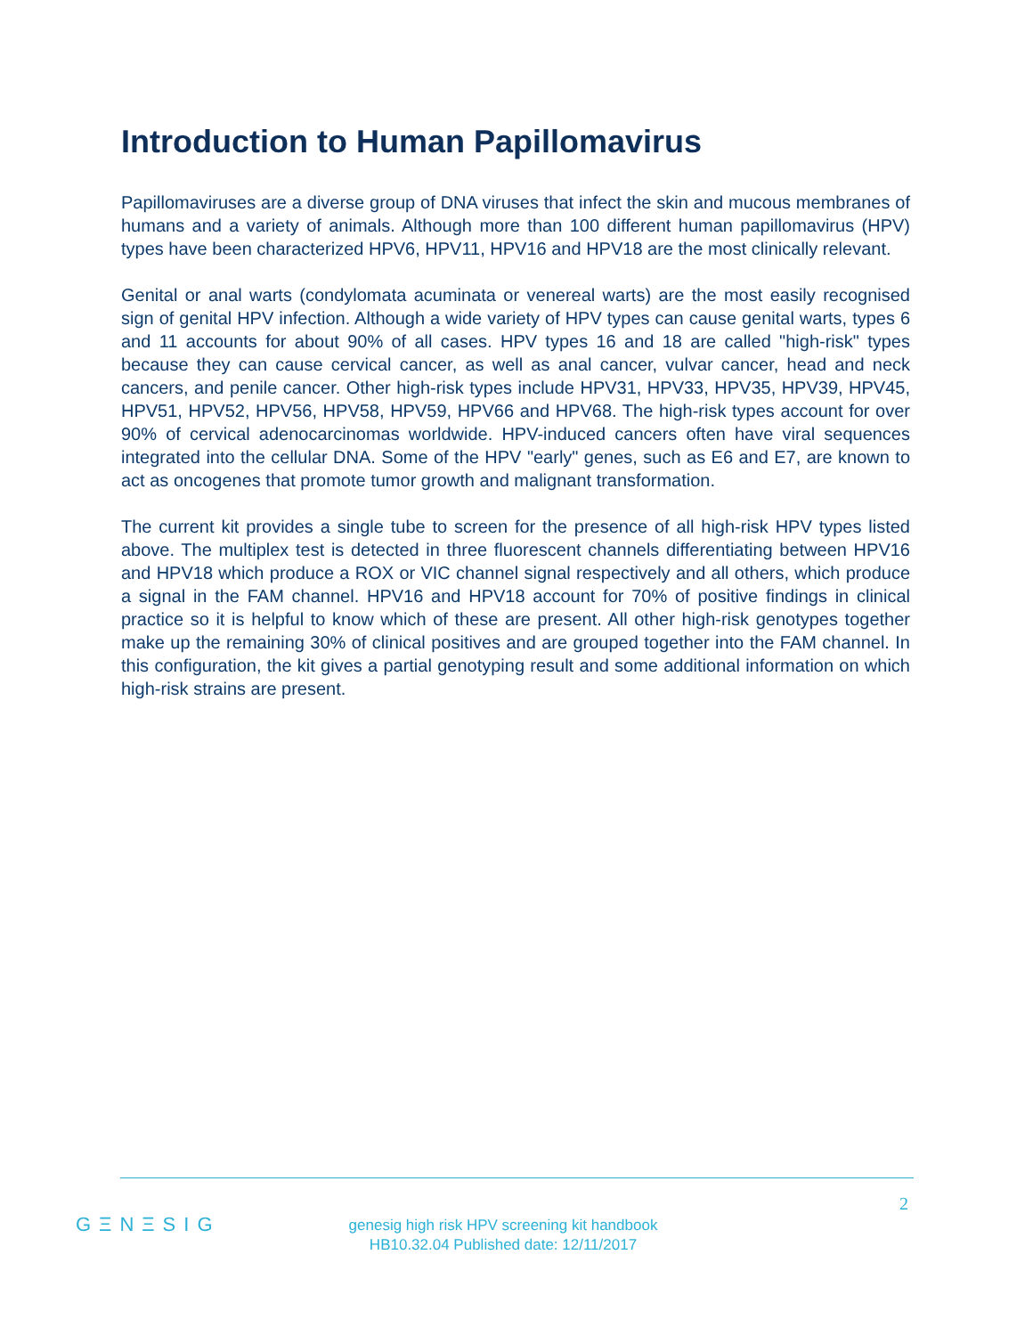Introduction to Human Papillomavirus
Papillomaviruses are a diverse group of DNA viruses that infect the skin and mucous membranes of humans and a variety of animals. Although more than 100 different human papillomavirus (HPV) types have been characterized HPV6, HPV11, HPV16 and HPV18 are the most clinically relevant.
Genital or anal warts (condylomata acuminata or venereal warts) are the most easily recognised sign of genital HPV infection. Although a wide variety of HPV types can cause genital warts, types 6 and 11 accounts for about 90% of all cases. HPV types 16 and 18 are called "high-risk" types because they can cause cervical cancer, as well as anal cancer, vulvar cancer, head and neck cancers, and penile cancer. Other high-risk types include HPV31, HPV33, HPV35, HPV39, HPV45, HPV51, HPV52, HPV56, HPV58, HPV59, HPV66 and HPV68. The high-risk types account for over 90% of cervical adenocarcinomas worldwide. HPV-induced cancers often have viral sequences integrated into the cellular DNA. Some of the HPV "early" genes, such as E6 and E7, are known to act as oncogenes that promote tumor growth and malignant transformation.
The current kit provides a single tube to screen for the presence of all high-risk HPV types listed above. The multiplex test is detected in three fluorescent channels differentiating between HPV16 and HPV18 which produce a ROX or VIC channel signal respectively and all others, which produce a signal in the FAM channel. HPV16 and HPV18 account for 70% of positive findings in clinical practice so it is helpful to know which of these are present. All other high-risk genotypes together make up the remaining 30% of clinical positives and are grouped together into the FAM channel. In this configuration, the kit gives a partial genotyping result and some additional information on which high-risk strains are present.
2
GΞNΞSIG
genesig high risk HPV screening kit handbook
HB10.32.04 Published date: 12/11/2017